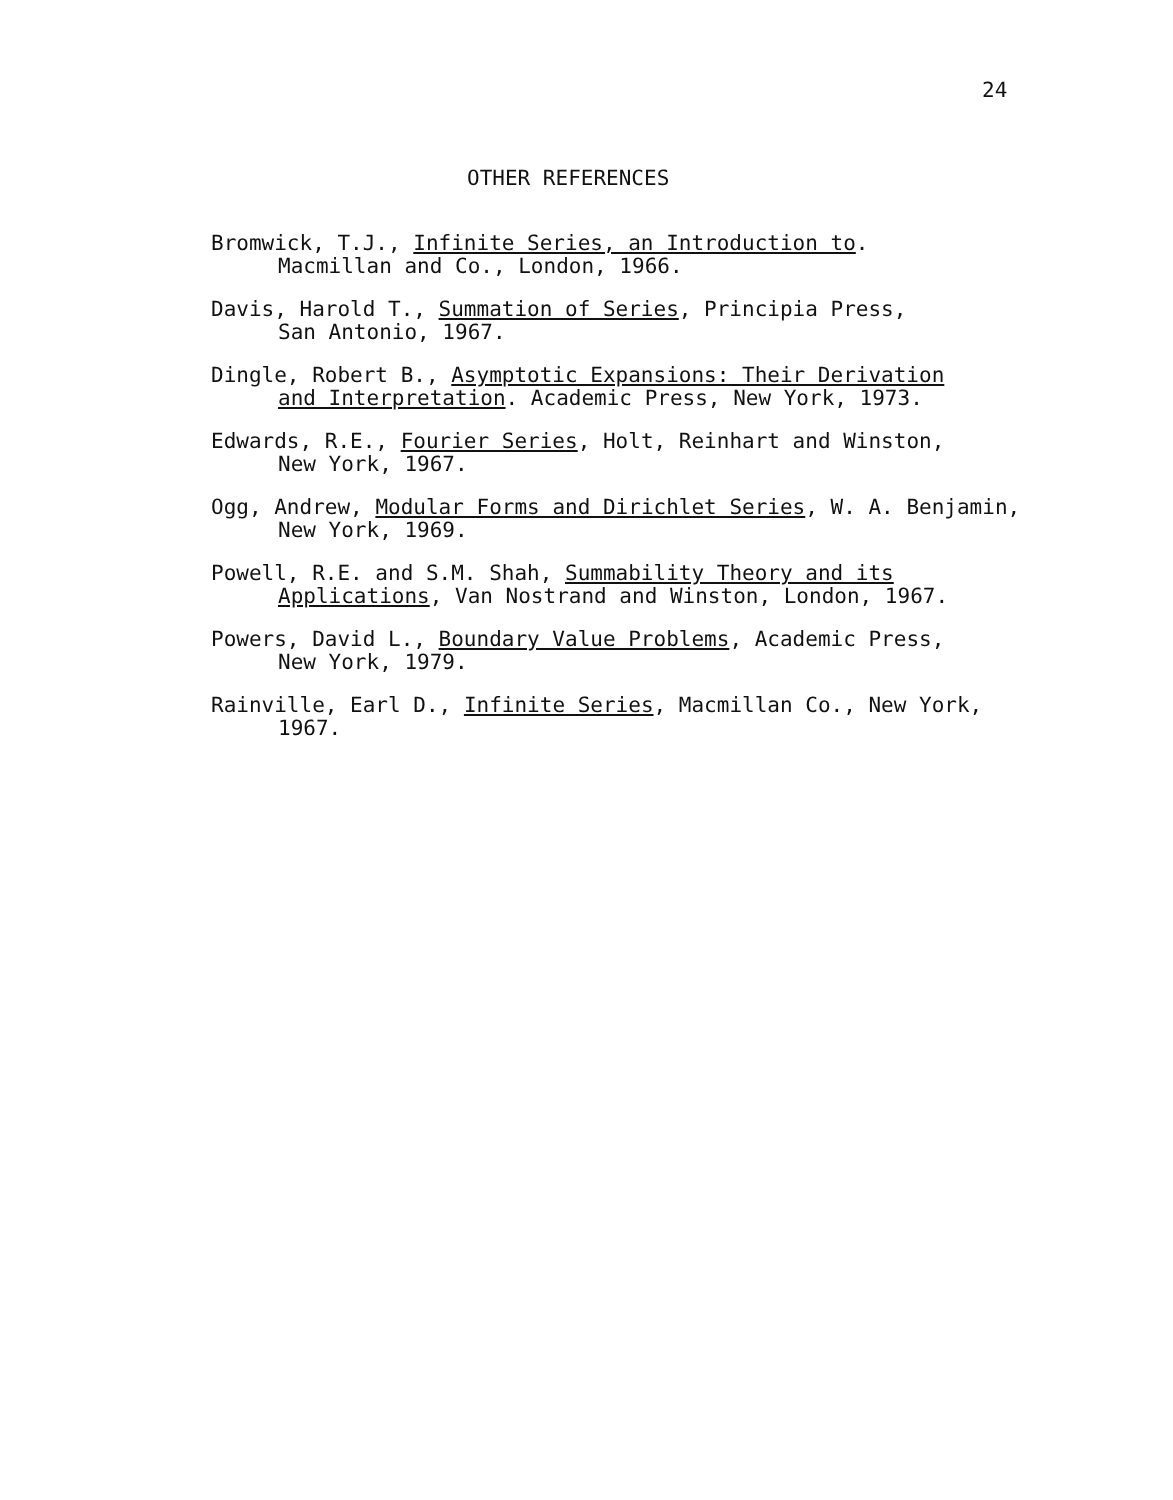24
OTHER REFERENCES
Bromwick, T.J., Infinite Series, an Introduction to.
Macmillan and Co., London, 1966.
Davis, Harold T., Summation of Series, Principia Press,
San Antonio, 1967.
Dingle, Robert B., Asymptotic Expansions: Their Derivation
and Interpretation. Academic Press, New York, 1973.
Edwards, R.E., Fourier Series, Holt, Reinhart and Winston,
New York, 1967.
Ogg, Andrew, Modular Forms and Dirichlet Series, W. A. Benjamin,
New York, 1969.
Powell, R.E. and S.M. Shah, Summability Theory and its
Applications, Van Nostrand and Winston, London, 1967.
Powers, David L., Boundary Value Problems, Academic Press,
New York, 1979.
Rainville, Earl D., Infinite Series, Macmillan Co., New York,
1967.